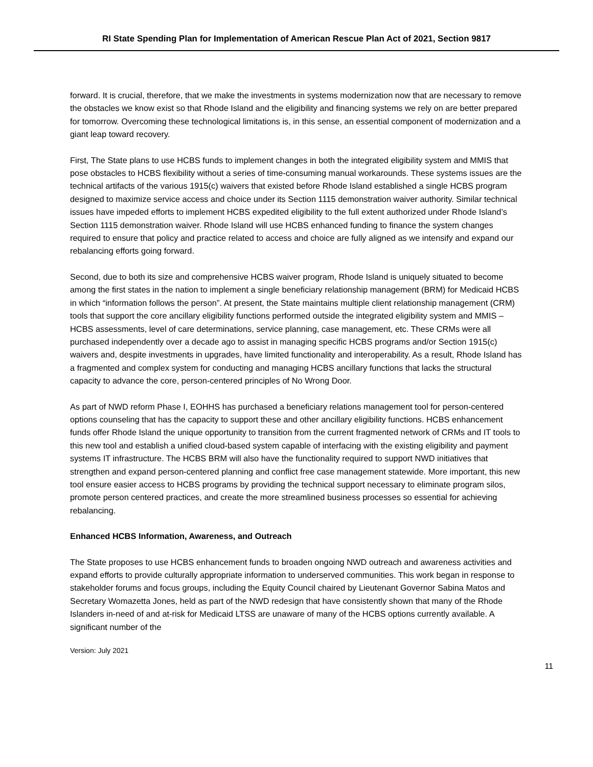RI State Spending Plan for Implementation of American Rescue Plan Act of 2021, Section 9817
forward. It is crucial, therefore, that we make the investments in systems modernization now that are necessary to remove the obstacles we know exist so that Rhode Island and the eligibility and financing systems we rely on are better prepared for tomorrow. Overcoming these technological limitations is, in this sense, an essential component of modernization and a giant leap toward recovery.
First, The State plans to use HCBS funds to implement changes in both the integrated eligibility system and MMIS that pose obstacles to HCBS flexibility without a series of time-consuming manual workarounds. These systems issues are the technical artifacts of the various 1915(c) waivers that existed before Rhode Island established a single HCBS program designed to maximize service access and choice under its Section 1115 demonstration waiver authority. Similar technical issues have impeded efforts to implement HCBS expedited eligibility to the full extent authorized under Rhode Island’s Section 1115 demonstration waiver. Rhode Island will use HCBS enhanced funding to finance the system changes required to ensure that policy and practice related to access and choice are fully aligned as we intensify and expand our rebalancing efforts going forward.
Second, due to both its size and comprehensive HCBS waiver program, Rhode Island is uniquely situated to become among the first states in the nation to implement a single beneficiary relationship management (BRM) for Medicaid HCBS in which “information follows the person”. At present, the State maintains multiple client relationship management (CRM) tools that support the core ancillary eligibility functions performed outside the integrated eligibility system and MMIS – HCBS assessments, level of care determinations, service planning, case management, etc. These CRMs were all purchased independently over a decade ago to assist in managing specific HCBS programs and/or Section 1915(c) waivers and, despite investments in upgrades, have limited functionality and interoperability. As a result, Rhode Island has a fragmented and complex system for conducting and managing HCBS ancillary functions that lacks the structural capacity to advance the core, person-centered principles of No Wrong Door.
As part of NWD reform Phase I, EOHHS has purchased a beneficiary relations management tool for person-centered options counseling that has the capacity to support these and other ancillary eligibility functions. HCBS enhancement funds offer Rhode Island the unique opportunity to transition from the current fragmented network of CRMs and IT tools to this new tool and establish a unified cloud-based system capable of interfacing with the existing eligibility and payment systems IT infrastructure. The HCBS BRM will also have the functionality required to support NWD initiatives that strengthen and expand person-centered planning and conflict free case management statewide. More important, this new tool ensure easier access to HCBS programs by providing the technical support necessary to eliminate program silos, promote person centered practices, and create the more streamlined business processes so essential for achieving rebalancing.
Enhanced HCBS Information, Awareness, and Outreach
The State proposes to use HCBS enhancement funds to broaden ongoing NWD outreach and awareness activities and expand efforts to provide culturally appropriate information to underserved communities. This work began in response to stakeholder forums and focus groups, including the Equity Council chaired by Lieutenant Governor Sabina Matos and Secretary Womazetta Jones, held as part of the NWD redesign that have consistently shown that many of the Rhode Islanders in-need of and at-risk for Medicaid LTSS are unaware of many of the HCBS options currently available. A significant number of the
Version: July 2021
11